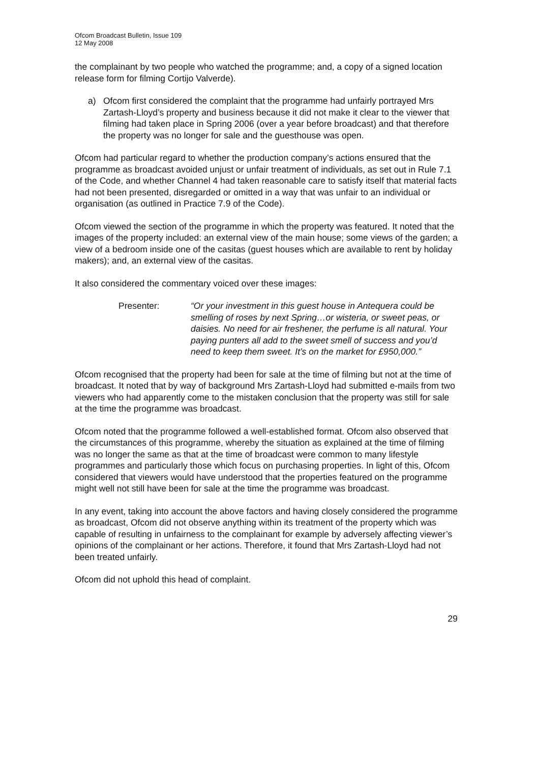Ofcom Broadcast Bulletin, Issue 109
12 May 2008
the complainant by two people who watched the programme; and, a copy of a signed location release form for filming Cortijo Valverde).
a) Ofcom first considered the complaint that the programme had unfairly portrayed Mrs Zartash-Lloyd’s property and business because it did not make it clear to the viewer that filming had taken place in Spring 2006 (over a year before broadcast) and that therefore the property was no longer for sale and the guesthouse was open.
Ofcom had particular regard to whether the production company’s actions ensured that the programme as broadcast avoided unjust or unfair treatment of individuals, as set out in Rule 7.1 of the Code, and whether Channel 4 had taken reasonable care to satisfy itself that material facts had not been presented, disregarded or omitted in a way that was unfair to an individual or organisation (as outlined in Practice 7.9 of the Code).
Ofcom viewed the section of the programme in which the property was featured. It noted that the images of the property included: an external view of the main house; some views of the garden; a view of a bedroom inside one of the casitas (guest houses which are available to rent by holiday makers); and, an external view of the casitas.
It also considered the commentary voiced over these images:
Presenter: “Or your investment in this guest house in Antequera could be smelling of roses by next Spring…or wisteria, or sweet peas, or daisies. No need for air freshener, the perfume is all natural. Your paying punters all add to the sweet smell of success and you’d need to keep them sweet. It’s on the market for £950,000.”
Ofcom recognised that the property had been for sale at the time of filming but not at the time of broadcast. It noted that by way of background Mrs Zartash-Lloyd had submitted e-mails from two viewers who had apparently come to the mistaken conclusion that the property was still for sale at the time the programme was broadcast.
Ofcom noted that the programme followed a well-established format. Ofcom also observed that the circumstances of this programme, whereby the situation as explained at the time of filming was no longer the same as that at the time of broadcast were common to many lifestyle programmes and particularly those which focus on purchasing properties. In light of this, Ofcom considered that viewers would have understood that the properties featured on the programme might well not still have been for sale at the time the programme was broadcast.
In any event, taking into account the above factors and having closely considered the programme as broadcast, Ofcom did not observe anything within its treatment of the property which was capable of resulting in unfairness to the complainant for example by adversely affecting viewer’s opinions of the complainant or her actions. Therefore, it found that Mrs Zartash-Lloyd had not been treated unfairly.
Ofcom did not uphold this head of complaint.
29